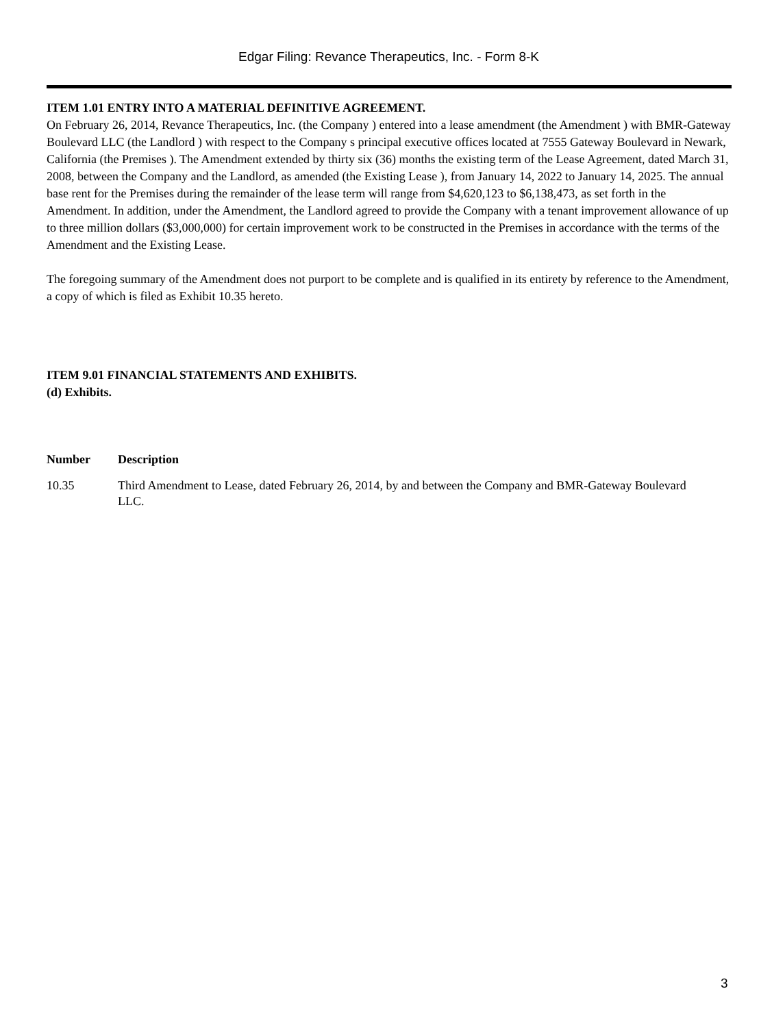Edgar Filing: Revance Therapeutics, Inc. - Form 8-K
ITEM 1.01 ENTRY INTO A MATERIAL DEFINITIVE AGREEMENT.
On February 26, 2014, Revance Therapeutics, Inc. (the Company ) entered into a lease amendment (the Amendment ) with BMR-Gateway Boulevard LLC (the Landlord ) with respect to the Company s principal executive offices located at 7555 Gateway Boulevard in Newark, California (the Premises ). The Amendment extended by thirty six (36) months the existing term of the Lease Agreement, dated March 31, 2008, between the Company and the Landlord, as amended (the Existing Lease ), from January 14, 2022 to January 14, 2025. The annual base rent for the Premises during the remainder of the lease term will range from $4,620,123 to $6,138,473, as set forth in the Amendment. In addition, under the Amendment, the Landlord agreed to provide the Company with a tenant improvement allowance of up to three million dollars ($3,000,000) for certain improvement work to be constructed in the Premises in accordance with the terms of the Amendment and the Existing Lease.
The foregoing summary of the Amendment does not purport to be complete and is qualified in its entirety by reference to the Amendment, a copy of which is filed as Exhibit 10.35 hereto.
ITEM 9.01 FINANCIAL STATEMENTS AND EXHIBITS.
(d) Exhibits.
| Number | Description |
| --- | --- |
| 10.35 | Third Amendment to Lease, dated February 26, 2014, by and between the Company and BMR-Gateway Boulevard LLC. |
3